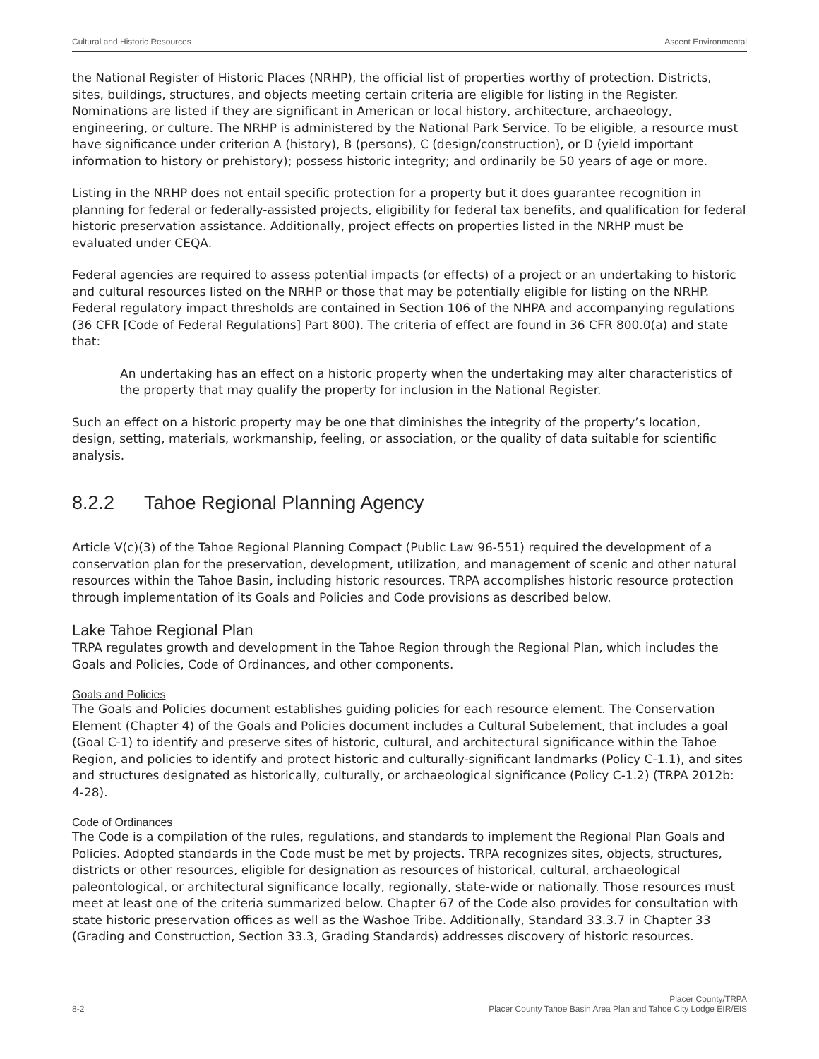Cultural and Historic Resources Ascent Environmental
the National Register of Historic Places (NRHP), the official list of properties worthy of protection. Districts, sites, buildings, structures, and objects meeting certain criteria are eligible for listing in the Register. Nominations are listed if they are significant in American or local history, architecture, archaeology, engineering, or culture. The NRHP is administered by the National Park Service. To be eligible, a resource must have significance under criterion A (history), B (persons), C (design/construction), or D (yield important information to history or prehistory); possess historic integrity; and ordinarily be 50 years of age or more.
Listing in the NRHP does not entail specific protection for a property but it does guarantee recognition in planning for federal or federally-assisted projects, eligibility for federal tax benefits, and qualification for federal historic preservation assistance. Additionally, project effects on properties listed in the NRHP must be evaluated under CEQA.
Federal agencies are required to assess potential impacts (or effects) of a project or an undertaking to historic and cultural resources listed on the NRHP or those that may be potentially eligible for listing on the NRHP. Federal regulatory impact thresholds are contained in Section 106 of the NHPA and accompanying regulations (36 CFR [Code of Federal Regulations] Part 800). The criteria of effect are found in 36 CFR 800.0(a) and state that:
An undertaking has an effect on a historic property when the undertaking may alter characteristics of the property that may qualify the property for inclusion in the National Register.
Such an effect on a historic property may be one that diminishes the integrity of the property’s location, design, setting, materials, workmanship, feeling, or association, or the quality of data suitable for scientific analysis.
8.2.2 Tahoe Regional Planning Agency
Article V(c)(3) of the Tahoe Regional Planning Compact (Public Law 96-551) required the development of a conservation plan for the preservation, development, utilization, and management of scenic and other natural resources within the Tahoe Basin, including historic resources. TRPA accomplishes historic resource protection through implementation of its Goals and Policies and Code provisions as described below.
Lake Tahoe Regional Plan
TRPA regulates growth and development in the Tahoe Region through the Regional Plan, which includes the Goals and Policies, Code of Ordinances, and other components.
Goals and Policies
The Goals and Policies document establishes guiding policies for each resource element. The Conservation Element (Chapter 4) of the Goals and Policies document includes a Cultural Subelement, that includes a goal (Goal C-1) to identify and preserve sites of historic, cultural, and architectural significance within the Tahoe Region, and policies to identify and protect historic and culturally-significant landmarks (Policy C-1.1), and sites and structures designated as historically, culturally, or archaeological significance (Policy C-1.2) (TRPA 2012b: 4-28).
Code of Ordinances
The Code is a compilation of the rules, regulations, and standards to implement the Regional Plan Goals and Policies. Adopted standards in the Code must be met by projects. TRPA recognizes sites, objects, structures, districts or other resources, eligible for designation as resources of historical, cultural, archaeological paleontological, or architectural significance locally, regionally, state-wide or nationally. Those resources must meet at least one of the criteria summarized below. Chapter 67 of the Code also provides for consultation with state historic preservation offices as well as the Washoe Tribe. Additionally, Standard 33.3.7 in Chapter 33 (Grading and Construction, Section 33.3, Grading Standards) addresses discovery of historic resources.
Placer County/TRPA
8-2 Placer County Tahoe Basin Area Plan and Tahoe City Lodge EIR/EIS